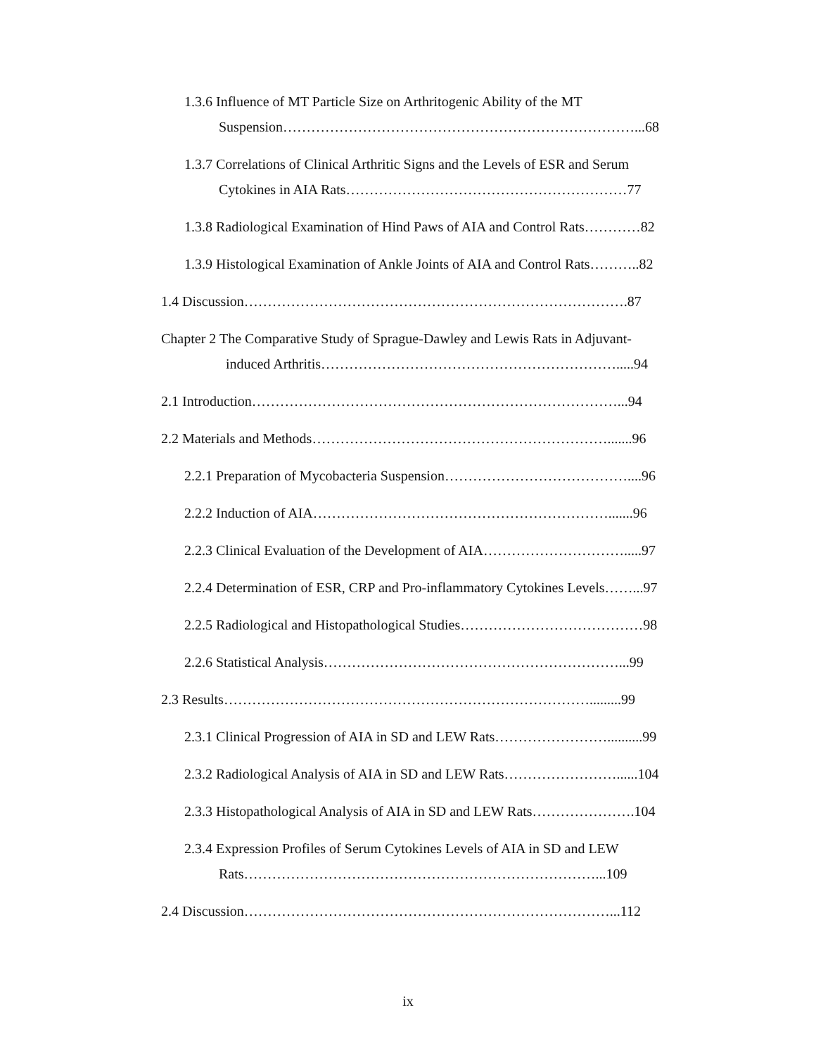1.3.6 Influence of MT Particle Size on Arthritogenic Ability of the MT
Suspension…………………………………………………………………...68
1.3.7 Correlations of Clinical Arthritic Signs and the Levels of ESR and Serum
Cytokines in AIA Rats……………………………………………………77
1.3.8 Radiological Examination of Hind Paws of AIA and Control Rats…………82
1.3.9 Histological Examination of Ankle Joints of AIA and Control Rats………..82
1.4 Discussion……………………………………………………………………….87
Chapter 2 The Comparative Study of Sprague-Dawley and Lewis Rats in Adjuvant-
induced Arthritis……………………………………………………….....94
2.1 Introduction……………………………………………………………………...94
2.2 Materials and Methods……………………………………………………….......96
2.2.1 Preparation of Mycobacteria Suspension…………………………………....96
2.2.2 Induction of AIA……………………………………………………….......96
2.2.3 Clinical Evaluation of the Development of AIA………………………….....97
2.2.4 Determination of ESR, CRP and Pro-inflammatory Cytokines Levels……...97
2.2.5 Radiological and Histopathological Studies…………………………………98
2.2.6 Statistical Analysis………………………………………………………...99
2.3 Results…………………………………………………………………….........99
2.3.1 Clinical Progression of AIA in SD and LEW Rats……………………..........99
2.3.2 Radiological Analysis of AIA in SD and LEW Rats……………………......104
2.3.3 Histopathological Analysis of AIA in SD and LEW Rats………………….104
2.3.4 Expression Profiles of Serum Cytokines Levels of AIA in SD and LEW
Rats…………………………………………………………………...109
2.4 Discussion……………………………………………………………………...112
ix